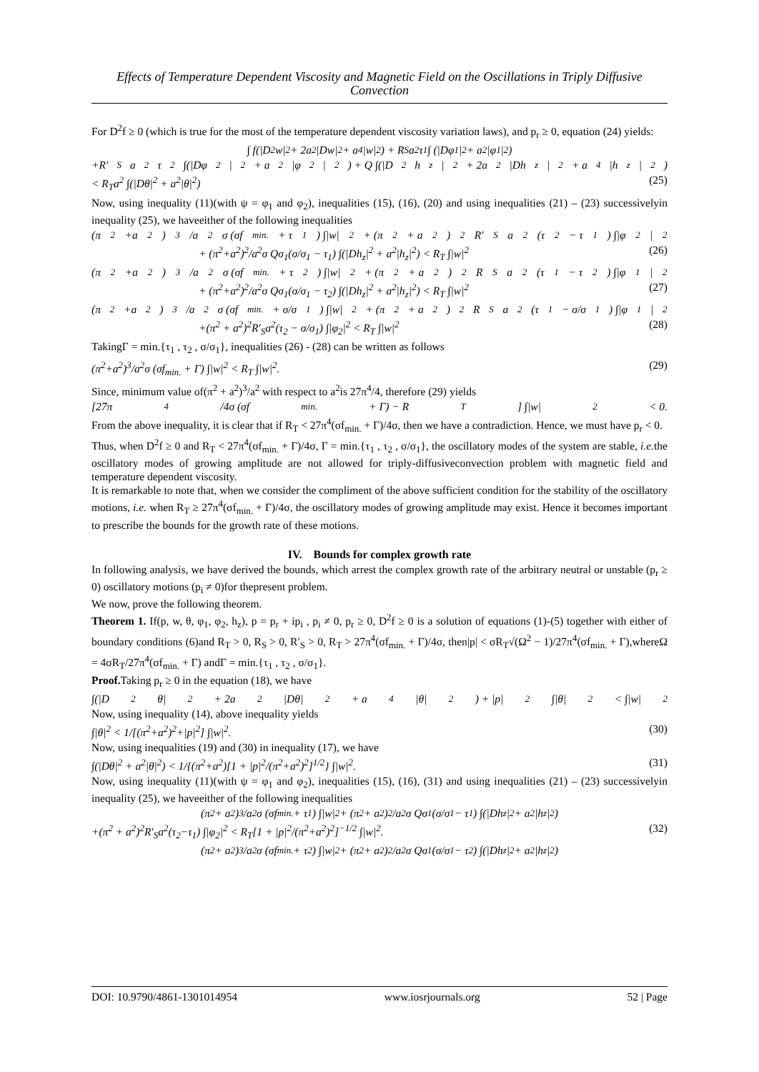Effects of Temperature Dependent Viscosity and Magnetic Field on the Oscillations in Triply Diffusive Convection
For D<sup>2</sup>f ≥ 0 (which is true for the most of the temperature dependent viscosity variation laws), and p<sub>r</sub> ≥ 0, equation (24) yields:
∫ f(|D<sup>2</sup>w|<sup>2</sup> + 2a<sup>2</sup>|Dw|<sup>2</sup> + a<sup>4</sup>|w|<sup>2</sup>) + R<sub>S</sub>a<sup>2</sup>τ<sub>1</sub> ∫ (|Dφ<sub>1</sub>|<sup>2</sup> + a<sup>2</sup>|φ<sub>1</sub>|<sup>2</sup>)
+R′<sub>S</sub>a<sup>2</sup>τ<sub>2</sub> ∫(|Dφ<sub>2</sub>|<sup>2</sup> + a<sup>2</sup>|φ<sub>2</sub>|<sup>2</sup>) + Q ∫(|D<sup>2</sup>h<sub>z</sub>|<sup>2</sup> + 2a<sup>2</sup>|Dh<sub>z</sub>|<sup>2</sup> + a<sup>4</sup>|h<sub>z</sub>|<sup>2</sup>)
< R<sub>T</sub>a<sup>2</sup> ∫(|Dθ|<sup>2</sup> + a<sup>2</sup>|θ|<sup>2</sup>) (25)
Now, using inequality (11)(with ψ = φ<sub>1</sub> and φ<sub>2</sub>), inequalities (15), (16), (20) and using inequalities (21) – (23) successivelyin inequality (25), we haveeither of the following inequalities
(π<sup>2</sup>+a<sup>2</sup>)<sup>3</sup>/a<sup>2</sup>σ (σf<sub>min.</sub> + τ<sub>1</sub>) ∫|w|<sup>2</sup> + (π<sup>2</sup> + a<sup>2</sup>)<sup>2</sup>R′<sub>S</sub>a<sup>2</sup>(τ<sub>2</sub> − τ<sub>1</sub>) ∫|φ<sub>2</sub>|<sup>2</sup>
+ (π<sup>2</sup>+a<sup>2</sup>)<sup>2</sup>/a<sup>2</sup>σ Qσ<sub>1</sub>(σ/σ<sub>1</sub> − τ<sub>1</sub>) ∫(|Dh<sub>z</sub>|<sup>2</sup> + a<sup>2</sup>|h<sub>z</sub>|<sup>2</sup>) < R<sub>T</sub> ∫|w|<sup>2</sup> (26)
(π<sup>2</sup>+a<sup>2</sup>)<sup>3</sup>/a<sup>2</sup>σ (σf<sub>min.</sub> + τ<sub>2</sub>) ∫|w|<sup>2</sup> + (π<sup>2</sup> + a<sup>2</sup>)<sup>2</sup>R<sub>S</sub>a<sup>2</sup>(τ<sub>1</sub> − τ<sub>2</sub>) ∫|φ<sub>1</sub>|<sup>2</sup>
+ (π<sup>2</sup>+a<sup>2</sup>)<sup>2</sup>/a<sup>2</sup>σ Qσ<sub>1</sub>(σ/σ<sub>1</sub> − τ<sub>2</sub>) ∫(|Dh<sub>z</sub>|<sup>2</sup> + a<sup>2</sup>|h<sub>z</sub>|<sup>2</sup>) < R<sub>T</sub> ∫|w|<sup>2</sup> (27)
(π<sup>2</sup>+a<sup>2</sup>)<sup>3</sup>/a<sup>2</sup>σ (σf<sub>min.</sub> + σ/σ<sub>1</sub>) ∫|w|<sup>2</sup> + (π<sup>2</sup> + a<sup>2</sup>)<sup>2</sup>R<sub>S</sub>a<sup>2</sup>(τ<sub>1</sub> − σ/σ<sub>1</sub>) ∫|φ<sub>1</sub>|<sup>2</sup>
+(π<sup>2</sup> + a<sup>2</sup>)<sup>2</sup>R′<sub>S</sub>a<sup>2</sup>(τ<sub>2</sub> − σ/σ<sub>1</sub>) ∫|φ<sub>2</sub>|<sup>2</sup> < R<sub>T</sub> ∫|w|<sup>2</sup> (28)
TakingΓ = min.{τ<sub>1</sub> , τ<sub>2</sub> , σ/σ<sub>1</sub>}, inequalities (26) - (28) can be written as follows
(π<sup>2</sup>+a<sup>2</sup>)<sup>3</sup>/a<sup>2</sup>σ (σf<sub>min.</sub> + Γ) ∫|w|<sup>2</sup> < R<sub>T</sub> ∫|w|<sup>2</sup>. (29)
Since, minimum value of(π<sup>2</sup> + a<sup>2</sup>)<sup>3</sup>/a<sup>2</sup> with respect to a<sup>2</sup>is 27π<sup>4</sup>/4, therefore (29) yields
[27π<sup>4</sup>/4σ (σf<sub>min.</sub> + Γ) − R<sub>T</sub>] ∫|w|<sup>2</sup> < 0.
From the above inequality, it is clear that if R<sub>T</sub> < 27π<sup>4</sup>(σf<sub>min.</sub> + Γ)/4σ, then we have a contradiction. Hence, we must have p<sub>r</sub> < 0.
Thus, when D<sup>2</sup>f ≥ 0 and R<sub>T</sub> < 27π<sup>4</sup>(σf<sub>min.</sub> + Γ)/4σ, Γ = min.{τ<sub>1</sub> , τ<sub>2</sub> , σ/σ<sub>1</sub>}, the oscillatory modes of the system are stable, i.e. the oscillatory modes of growing amplitude are not allowed for triply-diffusiveconvection problem with magnetic field and temperature dependent viscosity.
It is remarkable to note that, when we consider the compliment of the above sufficient condition for the stability of the oscillatory motions, i.e. when R<sub>T</sub> ≥ 27π<sup>4</sup>(σf<sub>min.</sub> + Γ)/4σ, the oscillatory modes of growing amplitude may exist. Hence it becomes important to prescribe the bounds for the growth rate of these motions.
IV. Bounds for complex growth rate
In following analysis, we have derived the bounds, which arrest the complex growth rate of the arbitrary neutral or unstable (p<sub>r</sub> ≥ 0) oscillatory motions (p<sub>i</sub> ≠ 0)for thepresent problem.
We now, prove the following theorem.
Theorem 1. If(p, w, θ, φ<sub>1</sub>, φ<sub>2</sub>, h<sub>z</sub>), p = p<sub>r</sub> + ip<sub>i</sub> , p<sub>i</sub> ≠ 0, p<sub>r</sub> ≥ 0, D<sup>2</sup>f ≥ 0 is a solution of equations (1)-(5) together with either of boundary conditions (6)and R<sub>T</sub> > 0, R<sub>S</sub> > 0, R′<sub>S</sub> > 0, R<sub>T</sub> > 27π<sup>4</sup>(σf<sub>min.</sub> + Γ)/4σ, then|p| < σR<sub>T</sub>√(Ω<sup>2</sup> − 1)/27π<sup>4</sup>(σf<sub>min.</sub> + Γ),whereΩ = 4σR<sub>T</sub>/27π<sup>4</sup>(σf<sub>min.</sub> + Γ) andΓ = min.{τ<sub>1</sub> , τ<sub>2</sub> , σ/σ<sub>1</sub>}.
Proof. Taking p<sub>r</sub> ≥ 0 in the equation (18), we have
∫(|D<sup>2</sup>θ|<sup>2</sup> + 2a<sup>2</sup>|Dθ|<sup>2</sup> + a<sup>4</sup>|θ|<sup>2</sup>) + |p|<sup>2</sup> ∫|θ|<sup>2</sup> < ∫|w|<sup>2</sup>
Now, using inequality (14), above inequality yields
∫|θ|<sup>2</sup> < 1/[(π<sup>2</sup>+a<sup>2</sup>)<sup>2</sup>+|p|<sup>2</sup>] ∫|w|<sup>2</sup>. (30)
Now, using inequalities (19) and (30) in inequality (17), we have
∫(|Dθ|<sup>2</sup> + a<sup>2</sup>|θ|<sup>2</sup>) < 1/{(π<sup>2</sup>+a<sup>2</sup>)[1 + |p|<sup>2</sup>/(π<sup>2</sup>+a<sup>2</sup>)<sup>2</sup>]<sup>1/2</sup>} ∫|w|<sup>2</sup>. (31)
Now, using inequality (11)(with ψ = φ<sub>1</sub> and φ<sub>2</sub>), inequalities (15), (16), (31) and using inequalities (21) – (23) successivelyin inequality (25), we haveeither of the following inequalities
(π<sup>2</sup> + a<sup>2</sup>)<sup>3</sup>/a<sup>2</sup>σ (σf<sub>min.</sub> + τ<sub>1</sub>) ∫|w|<sup>2</sup> + (π<sup>2</sup> + a<sup>2</sup>)<sup>2</sup>/a<sup>2</sup>σ Qσ<sub>1</sub>(σ/σ<sub>1</sub> − τ<sub>1</sub>) ∫(|Dh<sub>z</sub>|<sup>2</sup> + a<sup>2</sup>|h<sub>z</sub>|<sup>2</sup>)
+(π<sup>2</sup> + a<sup>2</sup>)<sup>2</sup>R′<sub>S</sub>a<sup>2</sup>(τ<sub>2</sub>−τ<sub>1</sub>) ∫|φ<sub>2</sub>|<sup>2</sup> < R<sub>T</sub>[1 + |p|<sup>2</sup>/(π<sup>2</sup>+a<sup>2</sup>)<sup>2</sup>]<sup>−1/2</sup> ∫|w|<sup>2</sup>. (32)
(π<sup>2</sup> + a<sup>2</sup>)<sup>3</sup>/a<sup>2</sup>σ (σf<sub>min.</sub> + τ<sub>2</sub>) ∫|w|<sup>2</sup> + (π<sup>2</sup> + a<sup>2</sup>)<sup>2</sup>/a<sup>2</sup>σ Qσ<sub>1</sub>(σ/σ<sub>1</sub> − τ<sub>2</sub>) ∫(|Dh<sub>z</sub>|<sup>2</sup> + a<sup>2</sup>|h<sub>z</sub>|<sup>2</sup>)
DOI: 10.9790/4861-1301014954 www.iosrjournals.org 52 | Page